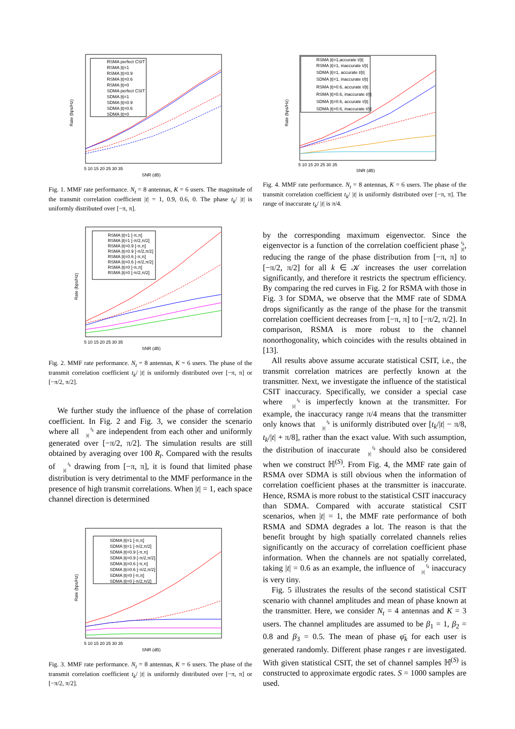Rate (bps/Hz)
RSMA perfect CSIT
RSMA |t|=1
RSMA |t|=0.9
RSMA |t|=0.6
RSMA |t|=0
SDMA perfect CSIT
SDMA |t|=1
SDMA |t|=0.9
SDMA |t|=0.6
SDMA |t|=0
5 10 15 20 25 30 35
SNR (dB)
Fig. 1. MMF rate performance. N<sub>t</sub> = 8 antennas, K = 6 users. The magnitude of the transmit correlation coefficient |t| = 1, 0.9, 0.6, 0. The phase t<sub>k</sub>/ |t| is uniformly distributed over [−π, π].
Rate (bps/Hz)
RSMA |t|=1 [-π,π]
RSMA |t|=1 [-π/2,π/2]
RSMA |t|=0.9 [-π,π]
RSMA |t|=0.9 [-π/2,π/2]
RSMA |t|=0.6 [-π,π]
RSMA |t|=0.6 [-π/2,π/2]
RSMA |t|=0 [-π,π]
RSMA |t|=0 [-π/2,π/2]
5 10 15 20 25 30 35
SNR (dB)
Fig. 2. MMF rate performance. N<sub>t</sub> = 8 antennas, K = 6 users. The phase of the transmit correlation coefficient t<sub>k</sub>/ |t| is uniformly distributed over [−π, π] or [−π/2, π/2].
We further study the influence of the phase of correlation coefficient. In Fig. 2 and Fig. 3, we consider the scenario where all t<sub>k</sub>
|t| are independent from each other and uniformly generated over [−π/2, π/2]. The simulation results are still obtained by averaging over 100 R<sub>t</sub>. Compared with the results of t<sub>k</sub>
|t| drawing from [−π, π], it is found that limited phase distribution is very detrimental to the MMF performance in the presence of high transmit correlations. When |t| = 1, each space channel direction is determined
Rate (bps/Hz)
SDMA |t|=1 [-π,π]
SDMA |t|=1 [-π/2,π/2]
SDMA |t|=0.9 [-π,π]
SDMA |t|=0.9 [-π/2,π/2]
SDMA |t|=0.6 [-π,π]
SDMA |t|=0.6 [-π/2,π/2]
SDMA |t|=0 [-π,π]
SDMA |t|=0 [-π/2,π/2]
5 10 15 20 25 30 35
SNR (dB)
Fig. 3. MMF rate performance. N<sub>t</sub> = 8 antennas, K = 6 users. The phase of the transmit correlation coefficient t<sub>k</sub>/ |t| is uniformly distributed over [−π, π] or [−π/2, π/2].
Rate (bps/Hz)
RSMA |t|=1,accurate t/|t|
RSMA |t|=1, inaccurate t/|t|
SDMA |t|=1, accurate t/|t|
SDMA |t|=1, inaccurate t/|t|
RSMA |t|=0.6, accurate t/|t|
RSMA |t|=0.6, inaccurate t/|t|
SDMA |t|=0.6, accurate t/|t|
SDMA |t|=0.6, inaccurate t/|t|
5 10 15 20 25 30 35
SNR (dB)
Fig. 4. MMF rate performance. N<sub>t</sub> = 8 antennas, K = 6 users. The phase of the transmit correlation coefficient t<sub>k</sub>/ |t| is uniformly distributed over [−π, π]. The range of inaccurate t<sub>k</sub>/ |t| is π/4.
by the corresponding maximum eigenvector. Since the eigenvector is a function of the correlation coefficient phase t<sub>k</sub>
|t|, reducing the range of the phase distribution from [−π, π] to [−π/2, π/2] for all k ∈ 𝒦 increases the user correlation significantly, and therefore it restricts the spectrum efficiency. By comparing the red curves in Fig. 2 for RSMA with those in Fig. 3 for SDMA, we observe that the MMF rate of SDMA drops significantly as the range of the phase for the transmit correlation coefficient decreases from [−π, π] to [−π/2, π/2]. In comparison, RSMA is more robust to the channel nonorthogonality, which coincides with the results obtained in [13].
All results above assume accurate statistical CSIT, i.e., the transmit correlation matrices are perfectly known at the transmitter. Next, we investigate the influence of the statistical CSIT inaccuracy. Specifically, we consider a special case where t<sub>k</sub>
|t| is imperfectly known at the transmitter. For example, the inaccuracy range π/4 means that the transmitter only knows that t<sub>k</sub>
|t| is uniformly distributed over [t<sub>k</sub>/|t| − π/8, t<sub>k</sub>/|t| + π/8], rather than the exact value. With such assumption, the distribution of inaccurate t<sub>k</sub>
|t| should also be considered when we construct ℍ<sup>(S)</sup>. From Fig. 4, the MMF rate gain of RSMA over SDMA is still obvious when the information of correlation coefficient phases at the transmitter is inaccurate. Hence, RSMA is more robust to the statistical CSIT inaccuracy than SDMA. Compared with accurate statistical CSIT scenarios, when |t| = 1, the MMF rate performance of both RSMA and SDMA degrades a lot. The reason is that the benefit brought by high spatially correlated channels relies significantly on the accuracy of correlation coefficient phase information. When the channels are not spatially correlated, taking |t| = 0.6 as an example, the influence of t<sub>k</sub>
|t| inaccuracy is very tiny.
Fig. 5 illustrates the results of the second statistical CSIT scenario with channel amplitudes and mean of phase known at the transmitter. Here, we consider N<sub>t</sub> = 4 antennas and K = 3 users. The channel amplitudes are assumed to be β<sub>1</sub> = 1, β<sub>2</sub> = 0.8 and β<sub>3</sub> = 0.5. The mean of phase φ̄<sub>k</sub> for each user is generated randomly. Different phase ranges r are investigated. With given statistical CSIT, the set of channel samples ℍ<sup>(S)</sup> is constructed to approximate ergodic rates. S = 1000 samples are used.